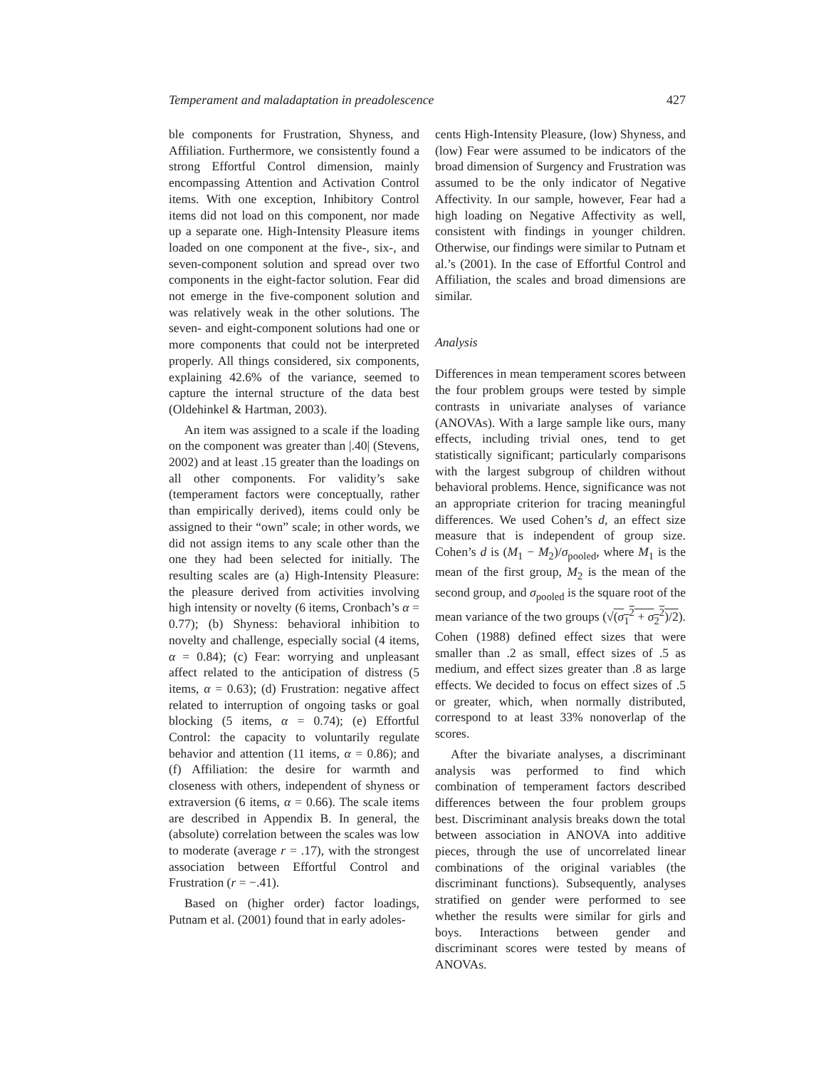Temperament and maladaptation in preadolescence 427
ble components for Frustration, Shyness, and Affiliation. Furthermore, we consistently found a strong Effortful Control dimension, mainly encompassing Attention and Activation Control items. With one exception, Inhibitory Control items did not load on this component, nor made up a separate one. High-Intensity Pleasure items loaded on one component at the five-, six-, and seven-component solution and spread over two components in the eight-factor solution. Fear did not emerge in the five-component solution and was relatively weak in the other solutions. The seven- and eight-component solutions had one or more components that could not be interpreted properly. All things considered, six components, explaining 42.6% of the variance, seemed to capture the internal structure of the data best (Oldehinkel & Hartman, 2003).
An item was assigned to a scale if the loading on the component was greater than |.40| (Stevens, 2002) and at least .15 greater than the loadings on all other components. For validity’s sake (temperament factors were conceptually, rather than empirically derived), items could only be assigned to their “own” scale; in other words, we did not assign items to any scale other than the one they had been selected for initially. The resulting scales are (a) High-Intensity Pleasure: the pleasure derived from activities involving high intensity or novelty (6 items, Cronbach’s α = 0.77); (b) Shyness: behavioral inhibition to novelty and challenge, especially social (4 items, α = 0.84); (c) Fear: worrying and unpleasant affect related to the anticipation of distress (5 items, α = 0.63); (d) Frustration: negative affect related to interruption of ongoing tasks or goal blocking (5 items, α = 0.74); (e) Effortful Control: the capacity to voluntarily regulate behavior and attention (11 items, α = 0.86); and (f) Affiliation: the desire for warmth and closeness with others, independent of shyness or extraversion (6 items, α = 0.66). The scale items are described in Appendix B. In general, the (absolute) correlation between the scales was low to moderate (average r = .17), with the strongest association between Effortful Control and Frustration (r = −.41).
Based on (higher order) factor loadings, Putnam et al. (2001) found that in early adoles-
cents High-Intensity Pleasure, (low) Shyness, and (low) Fear were assumed to be indicators of the broad dimension of Surgency and Frustration was assumed to be the only indicator of Negative Affectivity. In our sample, however, Fear had a high loading on Negative Affectivity as well, consistent with findings in younger children. Otherwise, our findings were similar to Putnam et al.’s (2001). In the case of Effortful Control and Affiliation, the scales and broad dimensions are similar.
Analysis
Differences in mean temperament scores between the four problem groups were tested by simple contrasts in univariate analyses of variance (ANOVAs). With a large sample like ours, many effects, including trivial ones, tend to get statistically significant; particularly comparisons with the largest subgroup of children without behavioral problems. Hence, significance was not an appropriate criterion for tracing meaningful differences. We used Cohen’s d, an effect size measure that is independent of group size. Cohen’s d is (M<sub>1</sub> − M<sub>2</sub>)/σ<sub>pooled</sub>, where M<sub>1</sub> is the mean of the first group, M<sub>2</sub> is the mean of the second group, and σ<sub>pooled</sub> is the square root of the mean variance of the two groups (√(σ<sub>1</sub><sup>2</sup> + σ<sub>2</sub><sup>2</sup>)/2). Cohen (1988) defined effect sizes that were smaller than .2 as small, effect sizes of .5 as medium, and effect sizes greater than .8 as large effects. We decided to focus on effect sizes of .5 or greater, which, when normally distributed, correspond to at least 33% nonoverlap of the scores.
After the bivariate analyses, a discriminant analysis was performed to find which combination of temperament factors described differences between the four problem groups best. Discriminant analysis breaks down the total between association in ANOVA into additive pieces, through the use of uncorrelated linear combinations of the original variables (the discriminant functions). Subsequently, analyses stratified on gender were performed to see whether the results were similar for girls and boys. Interactions between gender and discriminant scores were tested by means of ANOVAs.